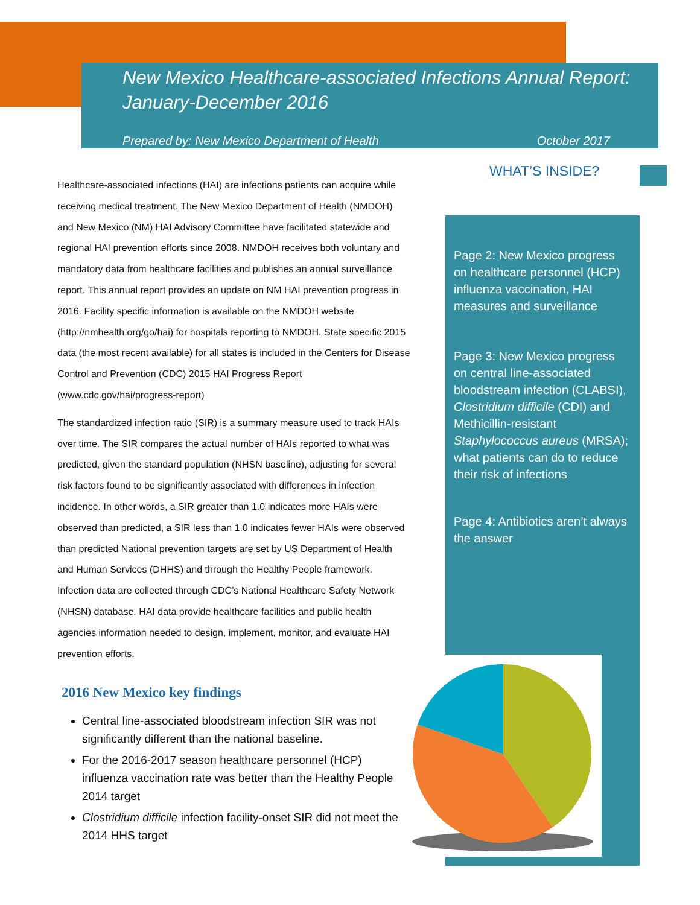New Mexico Healthcare-associated Infections Annual Report: January-December 2016
Prepared by: New Mexico Department of Health October 2017
WHAT’S INSIDE?
Healthcare-associated infections (HAI) are infections patients can acquire while receiving medical treatment. The New Mexico Department of Health (NMDOH) and New Mexico (NM) HAI Advisory Committee have facilitated statewide and regional HAI prevention efforts since 2008. NMDOH receives both voluntary and mandatory data from healthcare facilities and publishes an annual surveillance report. This annual report provides an update on NM HAI prevention progress in 2016. Facility specific information is available on the NMDOH website (http://nmhealth.org/go/hai) for hospitals reporting to NMDOH. State specific 2015 data (the most recent available) for all states is included in the Centers for Disease Control and Prevention (CDC) 2015 HAI Progress Report (www.cdc.gov/hai/progress-report)
The standardized infection ratio (SIR) is a summary measure used to track HAIs over time. The SIR compares the actual number of HAIs reported to what was predicted, given the standard population (NHSN baseline), adjusting for several risk factors found to be significantly associated with differences in infection incidence. In other words, a SIR greater than 1.0 indicates more HAIs were observed than predicted, a SIR less than 1.0 indicates fewer HAIs were observed than predicted National prevention targets are set by US Department of Health and Human Services (DHHS) and through the Healthy People framework. Infection data are collected through CDC’s National Healthcare Safety Network (NHSN) database. HAI data provide healthcare facilities and public health agencies information needed to design, implement, monitor, and evaluate HAI prevention efforts.
2016 New Mexico key findings
Central line-associated bloodstream infection SIR was not significantly different than the national baseline.
For the 2016-2017 season healthcare personnel (HCP) influenza vaccination rate was better than the Healthy People 2014 target
Clostridium difficile infection facility-onset SIR did not meet the 2014 HHS target
Page 2: New Mexico progress on healthcare personnel (HCP) influenza vaccination, HAI measures and surveillance
Page 3: New Mexico progress on central line-associated bloodstream infection (CLABSI), Clostridium difficile (CDI) and Methicillin-resistant Staphylococcus aureus (MRSA); what patients can do to reduce their risk of infections
Page 4: Antibiotics aren’t always the answer